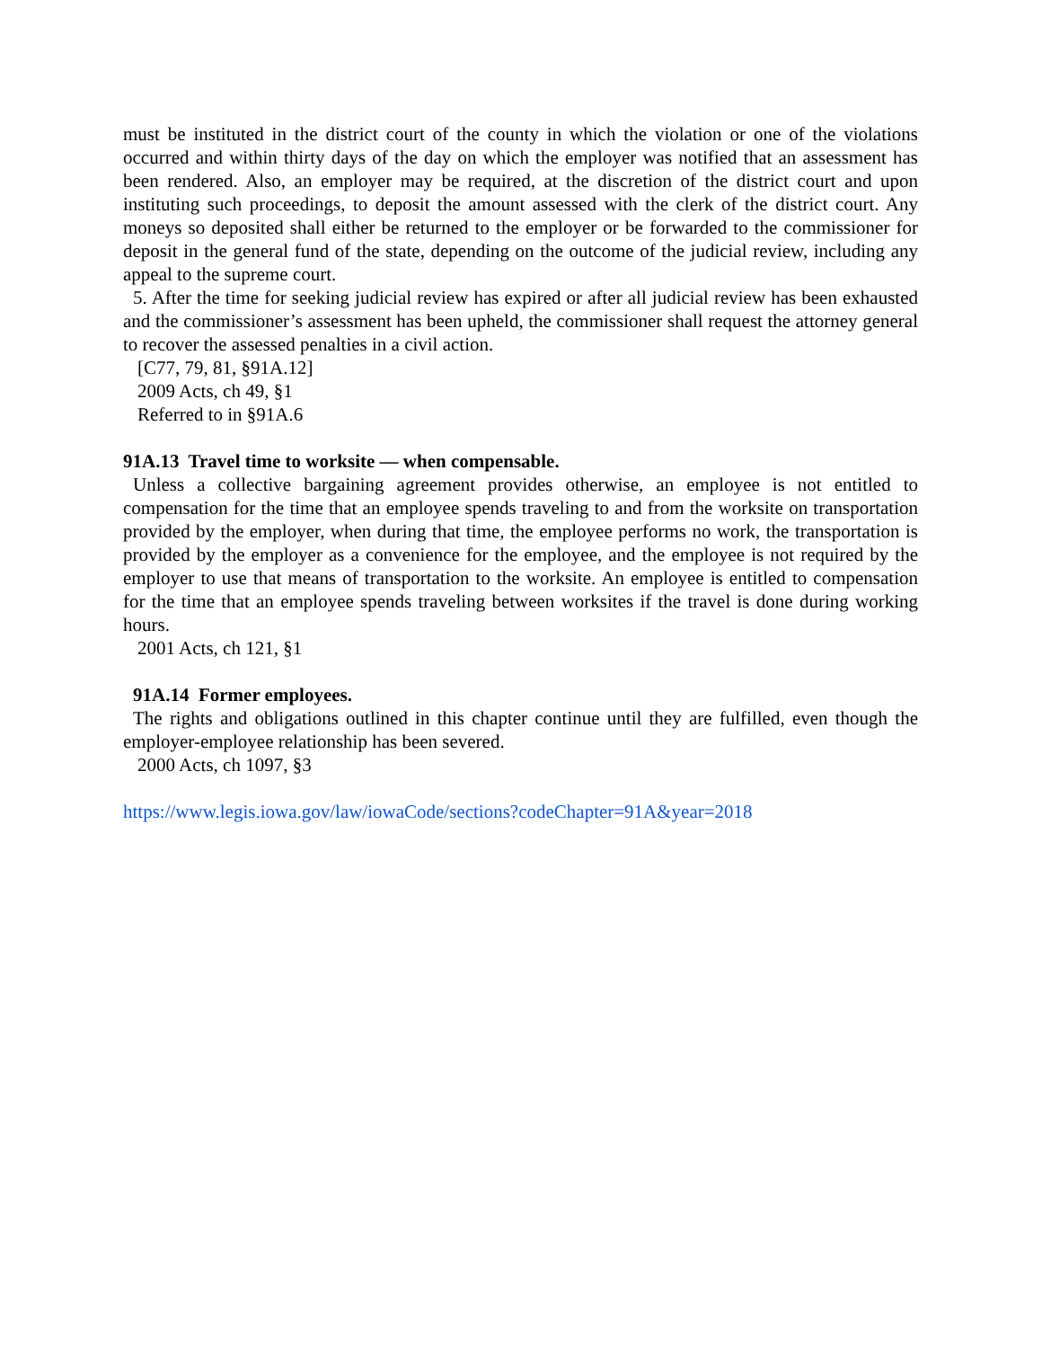must be instituted in the district court of the county in which the violation or one of the violations occurred and within thirty days of the day on which the employer was notified that an assessment has been rendered. Also, an employer may be required, at the discretion of the district court and upon instituting such proceedings, to deposit the amount assessed with the clerk of the district court. Any moneys so deposited shall either be returned to the employer or be forwarded to the commissioner for deposit in the general fund of the state, depending on the outcome of the judicial review, including any appeal to the supreme court.
5. After the time for seeking judicial review has expired or after all judicial review has been exhausted and the commissioner’s assessment has been upheld, the commissioner shall request the attorney general to recover the assessed penalties in a civil action.
[C77, 79, 81, §91A.12]
2009 Acts, ch 49, §1
Referred to in §91A.6
91A.13 Travel time to worksite — when compensable.
Unless a collective bargaining agreement provides otherwise, an employee is not entitled to compensation for the time that an employee spends traveling to and from the worksite on transportation provided by the employer, when during that time, the employee performs no work, the transportation is provided by the employer as a convenience for the employee, and the employee is not required by the employer to use that means of transportation to the worksite. An employee is entitled to compensation for the time that an employee spends traveling between worksites if the travel is done during working hours.
2001 Acts, ch 121, §1
91A.14 Former employees.
The rights and obligations outlined in this chapter continue until they are fulfilled, even though the employer-employee relationship has been severed.
2000 Acts, ch 1097, §3
https://www.legis.iowa.gov/law/iowaCode/sections?codeChapter=91A&year=2018